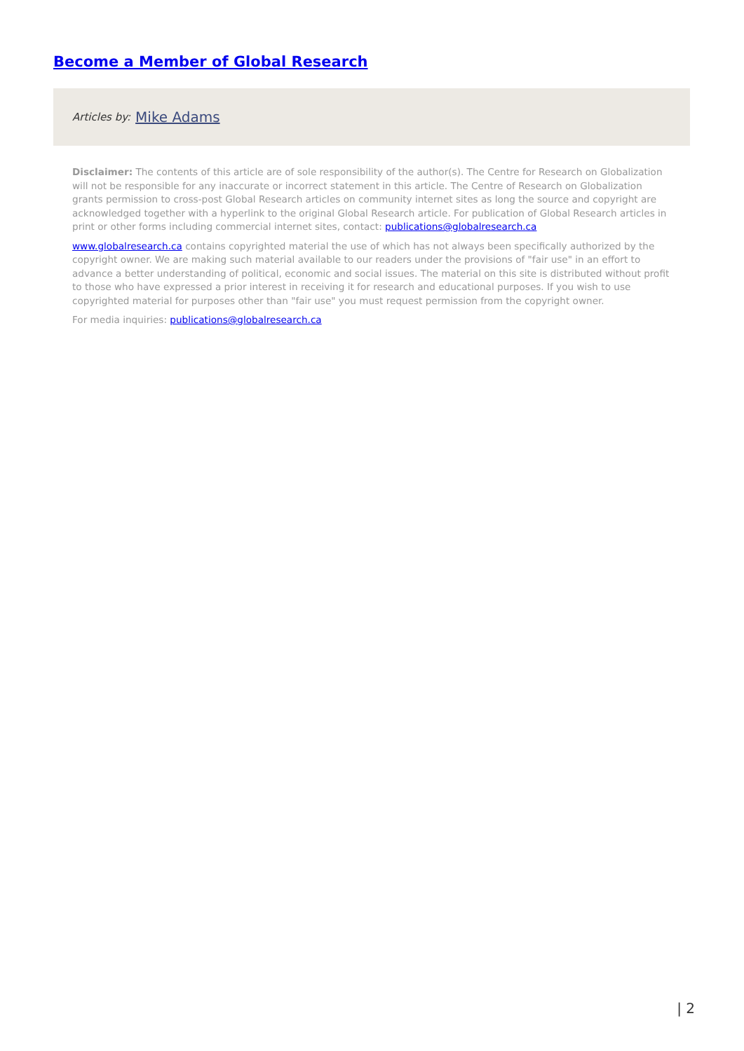Become a Member of Global Research
Articles by: Mike Adams
Disclaimer: The contents of this article are of sole responsibility of the author(s). The Centre for Research on Globalization will not be responsible for any inaccurate or incorrect statement in this article. The Centre of Research on Globalization grants permission to cross-post Global Research articles on community internet sites as long the source and copyright are acknowledged together with a hyperlink to the original Global Research article. For publication of Global Research articles in print or other forms including commercial internet sites, contact: publications@globalresearch.ca
www.globalresearch.ca contains copyrighted material the use of which has not always been specifically authorized by the copyright owner. We are making such material available to our readers under the provisions of "fair use" in an effort to advance a better understanding of political, economic and social issues. The material on this site is distributed without profit to those who have expressed a prior interest in receiving it for research and educational purposes. If you wish to use copyrighted material for purposes other than "fair use" you must request permission from the copyright owner.
For media inquiries: publications@globalresearch.ca
| 2